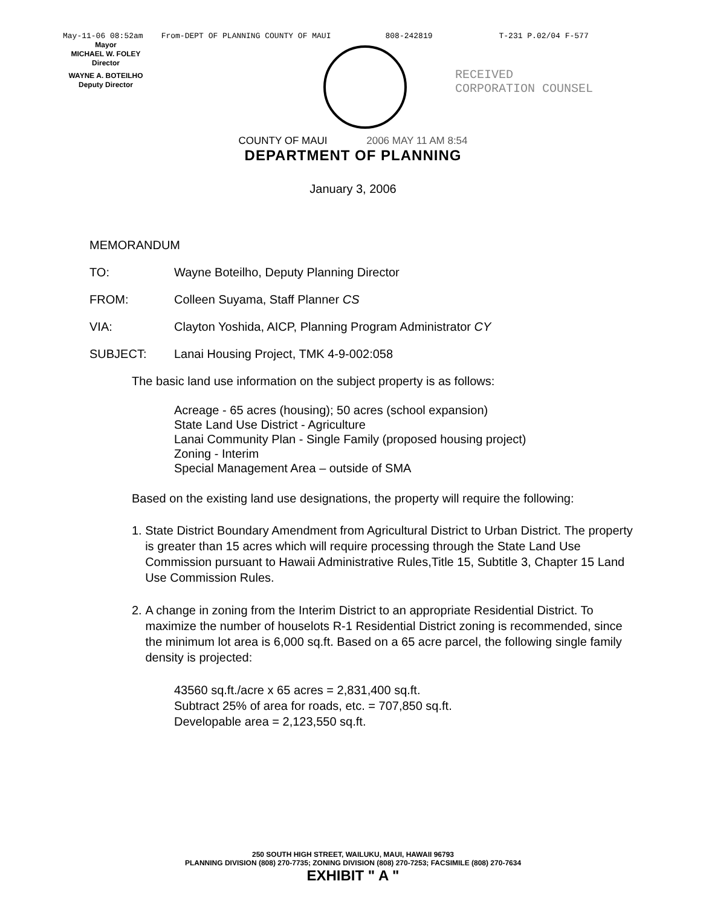May-11-06 08:52am From-DEPT OF PLANNING COUNTY OF MAUI 808-242819 T-231 P.02/04 F-577
Mayor
MICHAEL W. FOLEY
Director
WAYNE A. BOTEILHO
Deputy Director
RECEIVED
CORPORATION COUNSEL
COUNTY OF MAUI 2006 MAY 11 AM 8:54
DEPARTMENT OF PLANNING
January 3, 2006
MEMORANDUM
TO: Wayne Boteilho, Deputy Planning Director
FROM: Colleen Suyama, Staff Planner CS
VIA: Clayton Yoshida, AICP, Planning Program Administrator CY
SUBJECT: Lanai Housing Project, TMK 4-9-002:058
The basic land use information on the subject property is as follows:
Acreage - 65 acres (housing); 50 acres (school expansion)
State Land Use District - Agriculture
Lanai Community Plan - Single Family (proposed housing project)
Zoning - Interim
Special Management Area – outside of SMA
Based on the existing land use designations, the property will require the following:
1. State District Boundary Amendment from Agricultural District to Urban District. The property is greater than 15 acres which will require processing through the State Land Use Commission pursuant to Hawaii Administrative Rules,Title 15, Subtitle 3, Chapter 15 Land Use Commission Rules.
2. A change in zoning from the Interim District to an appropriate Residential District. To maximize the number of houselots R-1 Residential District zoning is recommended, since the minimum lot area is 6,000 sq.ft. Based on a 65 acre parcel, the following single family density is projected:
43560 sq.ft./acre x 65 acres = 2,831,400 sq.ft.
Subtract 25% of area for roads, etc. = 707,850 sq.ft.
Developable area = 2,123,550 sq.ft.
250 SOUTH HIGH STREET, WAILUKU, MAUI, HAWAII 96793
PLANNING DIVISION (808) 270-7735; ZONING DIVISION (808) 270-7253; FACSIMILE (808) 270-7634
EXHIBIT " A "